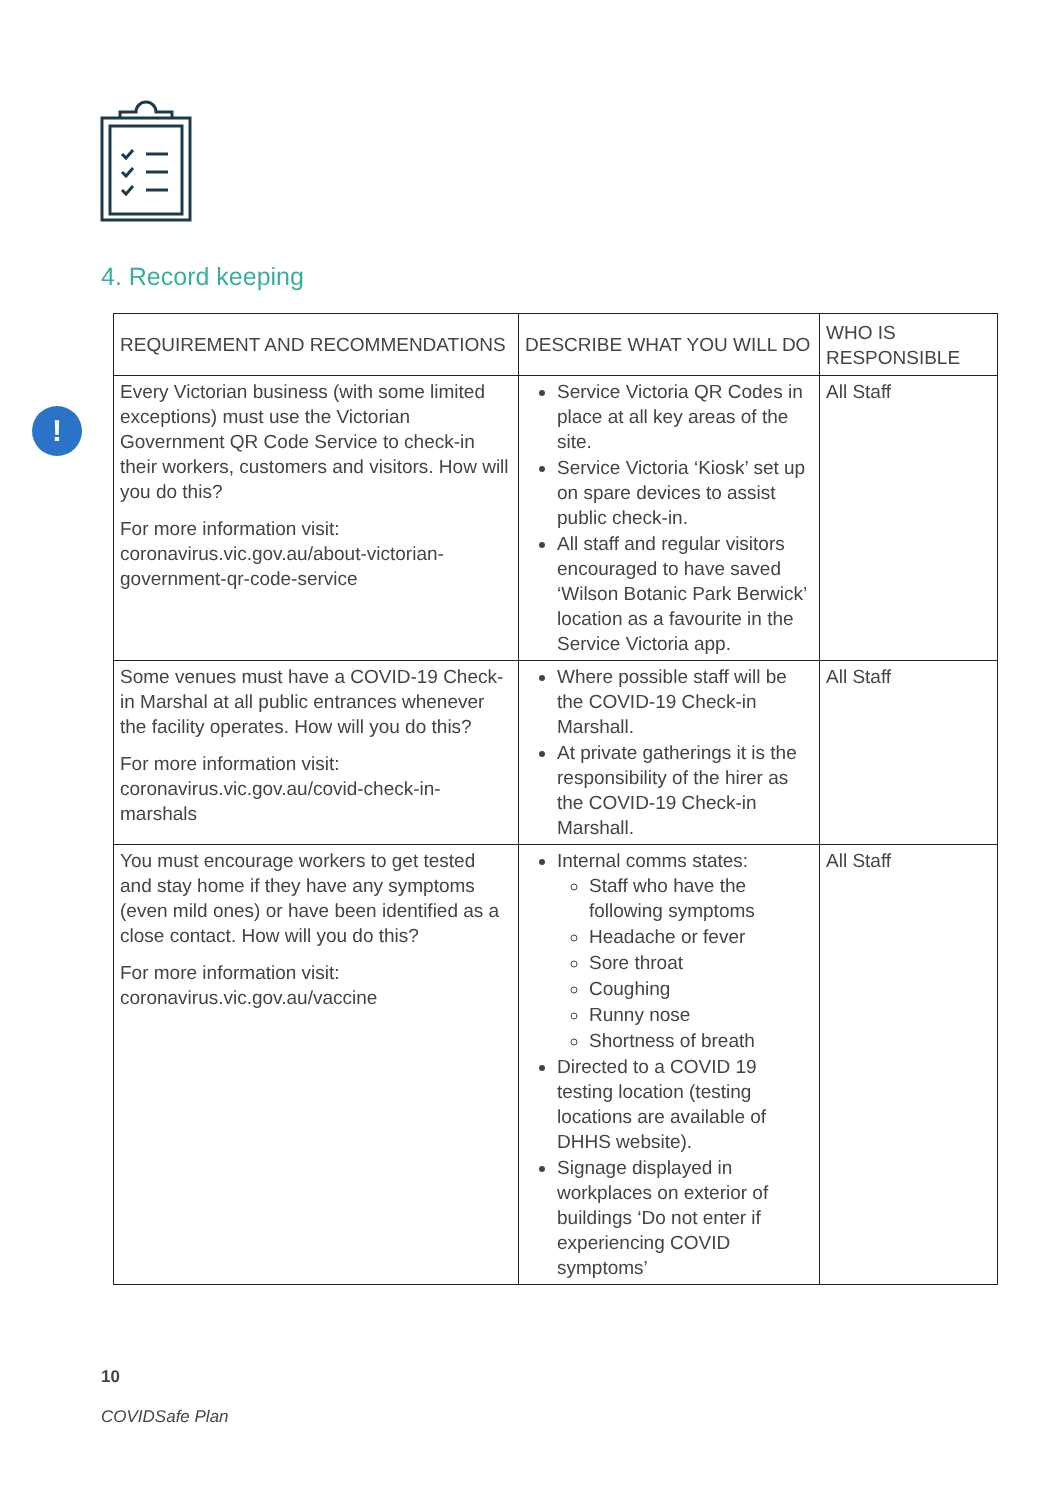4. Record keeping
!
| REQUIREMENT AND RECOMMENDATIONS | DESCRIBE WHAT YOU WILL DO | WHO IS RESPONSIBLE |
| --- | --- | --- |
| Every Victorian business (with some limited exceptions) must use the Victorian Government QR Code Service to check-in their workers, customers and visitors. How will you do this? For more information visit: coronavirus.vic.gov.au/about-victorian-government-qr-code-service | Service Victoria QR Codes in place at all key areas of the site. Service Victoria ‘Kiosk’ set up on spare devices to assist public check-in. All staff and regular visitors encouraged to have saved ‘Wilson Botanic Park Berwick’ location as a favourite in the Service Victoria app. | All Staff |
| Some venues must have a COVID-19 Check-in Marshal at all public entrances whenever the facility operates. How will you do this? For more information visit: coronavirus.vic.gov.au/covid-check-in-marshals | Where possible staff will be the COVID-19 Check-in Marshall. At private gatherings it is the responsibility of the hirer as the COVID-19 Check-in Marshall. | All Staff |
| You must encourage workers to get tested and stay home if they have any symptoms (even mild ones) or have been identified as a close contact. How will you do this? For more information visit: coronavirus.vic.gov.au/vaccine | Internal comms states: Staff who have the following symptoms Headache or fever Sore throat Coughing Runny nose Shortness of breath Directed to a COVID 19 testing location (testing locations are available of DHHS website). Signage displayed in workplaces on exterior of buildings ‘Do not enter if experiencing COVID symptoms’ | All Staff |
10
COVIDSafe Plan